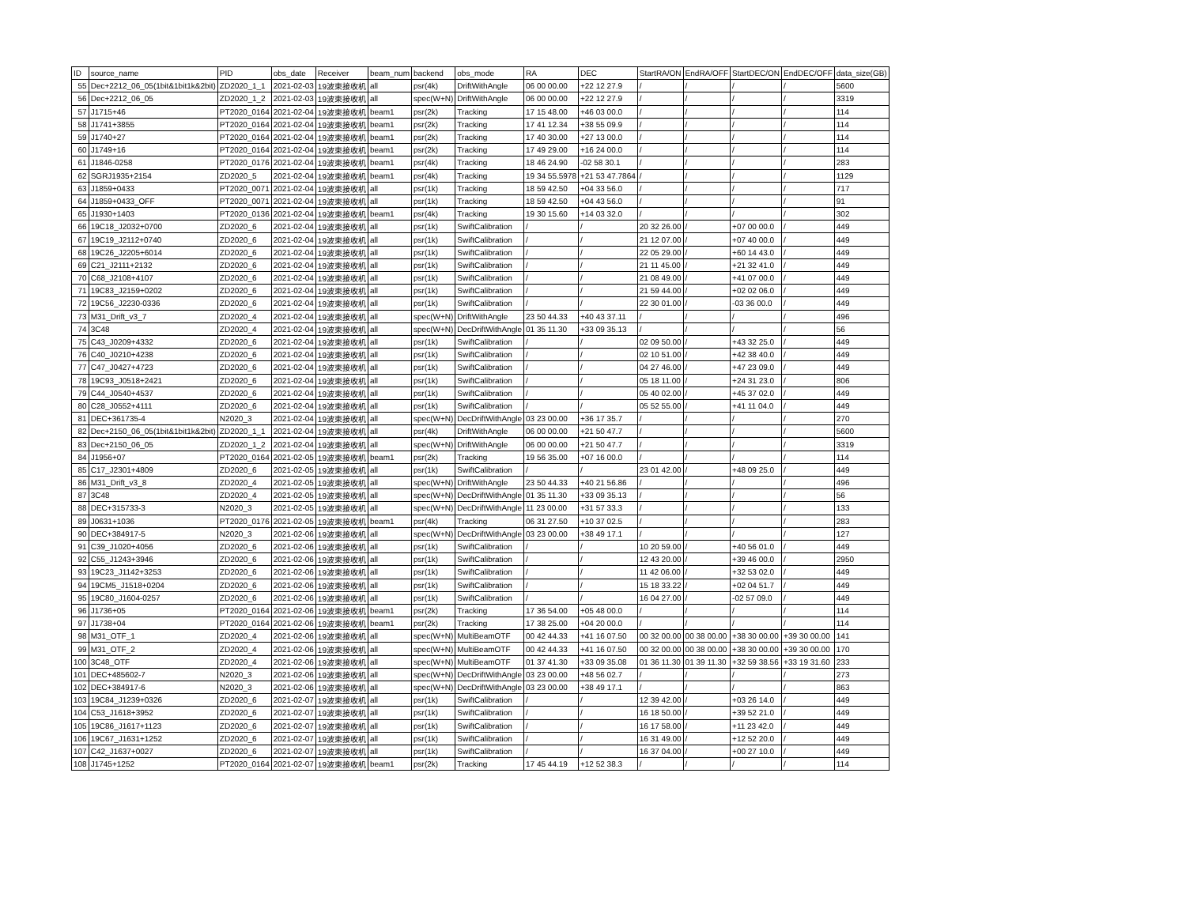| ID | source_name | PID | obs_date | Receiver | beam_num | backend | obs_mode | RA | DEC | StartRA/ON | EndRA/OFF | StartDEC/ON | EndDEC/OFF | data_size(GB) |
| --- | --- | --- | --- | --- | --- | --- | --- | --- | --- | --- | --- | --- | --- | --- |
| 55 | Dec+2212_06_05(1bit&1bit1k&2bit) | ZD2020_1_1 | 2021-02-03 | 19波束接收机 | all | psr(4k) | DriftWithAngle | 06 00 00.00 | +22 12 27.9 | / | / | / | / | 5600 |
| 56 | Dec+2212_06_05 | ZD2020_1_2 | 2021-02-03 | 19波束接收机 | all | spec(W+N) | DriftWithAngle | 06 00 00.00 | +22 12 27.9 | / | / | / | / | 3319 |
| 57 | J1715+46 | PT2020_0164 | 2021-02-04 | 19波束接收机 | beam1 | psr(2k) | Tracking | 17 15 48.00 | +46 03 00.0 | / | / | / | / | 114 |
| 58 | J1741+3855 | PT2020_0164 | 2021-02-04 | 19波束接收机 | beam1 | psr(2k) | Tracking | 17 41 12.34 | +38 55 09.9 | / | / | / | / | 114 |
| 59 | J1740+27 | PT2020_0164 | 2021-02-04 | 19波束接收机 | beam1 | psr(2k) | Tracking | 17 40 30.00 | +27 13 00.0 | / | / | / | / | 114 |
| 60 | J1749+16 | PT2020_0164 | 2021-02-04 | 19波束接收机 | beam1 | psr(2k) | Tracking | 17 49 29.00 | +16 24 00.0 | / | / | / | / | 114 |
| 61 | J1846-0258 | PT2020_0176 | 2021-02-04 | 19波束接收机 | beam1 | psr(4k) | Tracking | 18 46 24.90 | -02 58 30.1 | / | / | / | / | 283 |
| 62 | SGRJ1935+2154 | ZD2020_5 | 2021-02-04 | 19波束接收机 | beam1 | psr(4k) | Tracking | 19 34 55.5978 | +21 53 47.7864 | / | / | / | / | 1129 |
| 63 | J1859+0433 | PT2020_0071 | 2021-02-04 | 19波束接收机 | all | psr(1k) | Tracking | 18 59 42.50 | +04 33 56.0 | / | / | / | / | 717 |
| 64 | J1859+0433_OFF | PT2020_0071 | 2021-02-04 | 19波束接收机 | all | psr(1k) | Tracking | 18 59 42.50 | +04 43 56.0 | / | / | / | / | 91 |
| 65 | J1930+1403 | PT2020_0136 | 2021-02-04 | 19波束接收机 | beam1 | psr(4k) | Tracking | 19 30 15.60 | +14 03 32.0 | / | / | / | / | 302 |
| 66 | 19C18_J2032+0700 | ZD2020_6 | 2021-02-04 | 19波束接收机 | all | psr(1k) | SwiftCalibration | / | / | 20 32 26.00 | / | +07 00 00.0 | / | 449 |
| 67 | 19C19_J2112+0740 | ZD2020_6 | 2021-02-04 | 19波束接收机 | all | psr(1k) | SwiftCalibration | / | / | 21 12 07.00 | / | +07 40 00.0 | / | 449 |
| 68 | 19C26_J2205+6014 | ZD2020_6 | 2021-02-04 | 19波束接收机 | all | psr(1k) | SwiftCalibration | / | / | 22 05 29.00 | / | +60 14 43.0 | / | 449 |
| 69 | C21_J2111+2132 | ZD2020_6 | 2021-02-04 | 19波束接收机 | all | psr(1k) | SwiftCalibration | / | / | 21 11 45.00 | / | +21 32 41.0 | / | 449 |
| 70 | C68_J2108+4107 | ZD2020_6 | 2021-02-04 | 19波束接收机 | all | psr(1k) | SwiftCalibration | / | / | 21 08 49.00 | / | +41 07 00.0 | / | 449 |
| 71 | 19C83_J2159+0202 | ZD2020_6 | 2021-02-04 | 19波束接收机 | all | psr(1k) | SwiftCalibration | / | / | 21 59 44.00 | / | +02 02 06.0 | / | 449 |
| 72 | 19C56_J2230-0336 | ZD2020_6 | 2021-02-04 | 19波束接收机 | all | psr(1k) | SwiftCalibration | / | / | 22 30 01.00 | / | -03 36 00.0 | / | 449 |
| 73 | M31_Drift_v3_7 | ZD2020_4 | 2021-02-04 | 19波束接收机 | all | spec(W+N) | DriftWithAngle | 23 50 44.33 | +40 43 37.11 | / | / | / | / | 496 |
| 74 | 3C48 | ZD2020_4 | 2021-02-04 | 19波束接收机 | all | spec(W+N) | DecDriftWithAngle | 01 35 11.30 | +33 09 35.13 | / | / | / | / | 56 |
| 75 | C43_J0209+4332 | ZD2020_6 | 2021-02-04 | 19波束接收机 | all | psr(1k) | SwiftCalibration | / | / | 02 09 50.00 | / | +43 32 25.0 | / | 449 |
| 76 | C40_J0210+4238 | ZD2020_6 | 2021-02-04 | 19波束接收机 | all | psr(1k) | SwiftCalibration | / | / | 02 10 51.00 | / | +42 38 40.0 | / | 449 |
| 77 | C47_J0427+4723 | ZD2020_6 | 2021-02-04 | 19波束接收机 | all | psr(1k) | SwiftCalibration | / | / | 04 27 46.00 | / | +47 23 09.0 | / | 449 |
| 78 | 19C93_J0518+2421 | ZD2020_6 | 2021-02-04 | 19波束接收机 | all | psr(1k) | SwiftCalibration | / | / | 05 18 11.00 | / | +24 31 23.0 | / | 806 |
| 79 | C44_J0540+4537 | ZD2020_6 | 2021-02-04 | 19波束接收机 | all | psr(1k) | SwiftCalibration | / | / | 05 40 02.00 | / | +45 37 02.0 | / | 449 |
| 80 | C28_J0552+4111 | ZD2020_6 | 2021-02-04 | 19波束接收机 | all | psr(1k) | SwiftCalibration | / | / | 05 52 55.00 | / | +41 11 04.0 | / | 449 |
| 81 | DEC+361735-4 | N2020_3 | 2021-02-04 | 19波束接收机 | all | spec(W+N) | DecDriftWithAngle | 03 23 00.00 | +36 17 35.7 | / | / | / | / | 270 |
| 82 | Dec+2150_06_05(1bit&1bit1k&2bit) | ZD2020_1_1 | 2021-02-04 | 19波束接收机 | all | psr(4k) | DriftWithAngle | 06 00 00.00 | +21 50 47.7 | / | / | / | / | 5600 |
| 83 | Dec+2150_06_05 | ZD2020_1_2 | 2021-02-04 | 19波束接收机 | all | spec(W+N) | DriftWithAngle | 06 00 00.00 | +21 50 47.7 | / | / | / | / | 3319 |
| 84 | J1956+07 | PT2020_0164 | 2021-02-05 | 19波束接收机 | beam1 | psr(2k) | Tracking | 19 56 35.00 | +07 16 00.0 | / | / | / | / | 114 |
| 85 | C17_J2301+4809 | ZD2020_6 | 2021-02-05 | 19波束接收机 | all | psr(1k) | SwiftCalibration | / | / | 23 01 42.00 | / | +48 09 25.0 | / | 449 |
| 86 | M31_Drift_v3_8 | ZD2020_4 | 2021-02-05 | 19波束接收机 | all | spec(W+N) | DriftWithAngle | 23 50 44.33 | +40 21 56.86 | / | / | / | / | 496 |
| 87 | 3C48 | ZD2020_4 | 2021-02-05 | 19波束接收机 | all | spec(W+N) | DecDriftWithAngle | 01 35 11.30 | +33 09 35.13 | / | / | / | / | 56 |
| 88 | DEC+315733-3 | N2020_3 | 2021-02-05 | 19波束接收机 | all | spec(W+N) | DecDriftWithAngle | 11 23 00.00 | +31 57 33.3 | / | / | / | / | 133 |
| 89 | J0631+1036 | PT2020_0176 | 2021-02-05 | 19波束接收机 | beam1 | psr(4k) | Tracking | 06 31 27.50 | +10 37 02.5 | / | / | / | / | 283 |
| 90 | DEC+384917-5 | N2020_3 | 2021-02-06 | 19波束接收机 | all | spec(W+N) | DecDriftWithAngle | 03 23 00.00 | +38 49 17.1 | / | / | / | / | 127 |
| 91 | C39_J1020+4056 | ZD2020_6 | 2021-02-06 | 19波束接收机 | all | psr(1k) | SwiftCalibration | / | / | 10 20 59.00 | / | +40 56 01.0 | / | 449 |
| 92 | C55_J1243+3946 | ZD2020_6 | 2021-02-06 | 19波束接收机 | all | psr(1k) | SwiftCalibration | / | / | 12 43 20.00 | / | +39 46 00.0 | / | 2950 |
| 93 | 19C23_J1142+3253 | ZD2020_6 | 2021-02-06 | 19波束接收机 | all | psr(1k) | SwiftCalibration | / | / | 11 42 06.00 | / | +32 53 02.0 | / | 449 |
| 94 | 19CM5_J1518+0204 | ZD2020_6 | 2021-02-06 | 19波束接收机 | all | psr(1k) | SwiftCalibration | / | / | 15 18 33.22 | / | +02 04 51.7 | / | 449 |
| 95 | 19C80_J1604-0257 | ZD2020_6 | 2021-02-06 | 19波束接收机 | all | psr(1k) | SwiftCalibration | / | / | 16 04 27.00 | / | -02 57 09.0 | / | 449 |
| 96 | J1736+05 | PT2020_0164 | 2021-02-06 | 19波束接收机 | beam1 | psr(2k) | Tracking | 17 36 54.00 | +05 48 00.0 | / | / | / | / | 114 |
| 97 | J1738+04 | PT2020_0164 | 2021-02-06 | 19波束接收机 | beam1 | psr(2k) | Tracking | 17 38 25.00 | +04 20 00.0 | / | / | / | / | 114 |
| 98 | M31_OTF_1 | ZD2020_4 | 2021-02-06 | 19波束接收机 | all | spec(W+N) | MultiBeamOTF | 00 42 44.33 | +41 16 07.50 | 00 32 00.00 | 00 38 00.00 | +38 30 00.00 | +39 30 00.00 | 141 |
| 99 | M31_OTF_2 | ZD2020_4 | 2021-02-06 | 19波束接收机 | all | spec(W+N) | MultiBeamOTF | 00 42 44.33 | +41 16 07.50 | 00 32 00.00 | 00 38 00.00 | +38 30 00.00 | +39 30 00.00 | 170 |
| 100 | 3C48_OTF | ZD2020_4 | 2021-02-06 | 19波束接收机 | all | spec(W+N) | MultiBeamOTF | 01 37 41.30 | +33 09 35.08 | 01 36 11.30 | 01 39 11.30 | +32 59 38.56 | +33 19 31.60 | 233 |
| 101 | DEC+485602-7 | N2020_3 | 2021-02-06 | 19波束接收机 | all | spec(W+N) | DecDriftWithAngle | 03 23 00.00 | +48 56 02.7 | / | / | / | / | 273 |
| 102 | DEC+384917-6 | N2020_3 | 2021-02-06 | 19波束接收机 | all | spec(W+N) | DecDriftWithAngle | 03 23 00.00 | +38 49 17.1 | / | / | / | / | 863 |
| 103 | 19C84_J1239+0326 | ZD2020_6 | 2021-02-07 | 19波束接收机 | all | psr(1k) | SwiftCalibration | / | / | 12 39 42.00 | / | +03 26 14.0 | / | 449 |
| 104 | C53_J1618+3952 | ZD2020_6 | 2021-02-07 | 19波束接收机 | all | psr(1k) | SwiftCalibration | / | / | 16 18 50.00 | / | +39 52 21.0 | / | 449 |
| 105 | 19C86_J1617+1123 | ZD2020_6 | 2021-02-07 | 19波束接收机 | all | psr(1k) | SwiftCalibration | / | / | 16 17 58.00 | / | +11 23 42.0 | / | 449 |
| 106 | 19C67_J1631+1252 | ZD2020_6 | 2021-02-07 | 19波束接收机 | all | psr(1k) | SwiftCalibration | / | / | 16 31 49.00 | / | +12 52 20.0 | / | 449 |
| 107 | C42_J1637+0027 | ZD2020_6 | 2021-02-07 | 19波束接收机 | all | psr(1k) | SwiftCalibration | / | / | 16 37 04.00 | / | +00 27 10.0 | / | 449 |
| 108 | J1745+1252 | PT2020_0164 | 2021-02-07 | 19波束接收机 | beam1 | psr(2k) | Tracking | 17 45 44.19 | +12 52 38.3 | / | / | / | / | 114 |